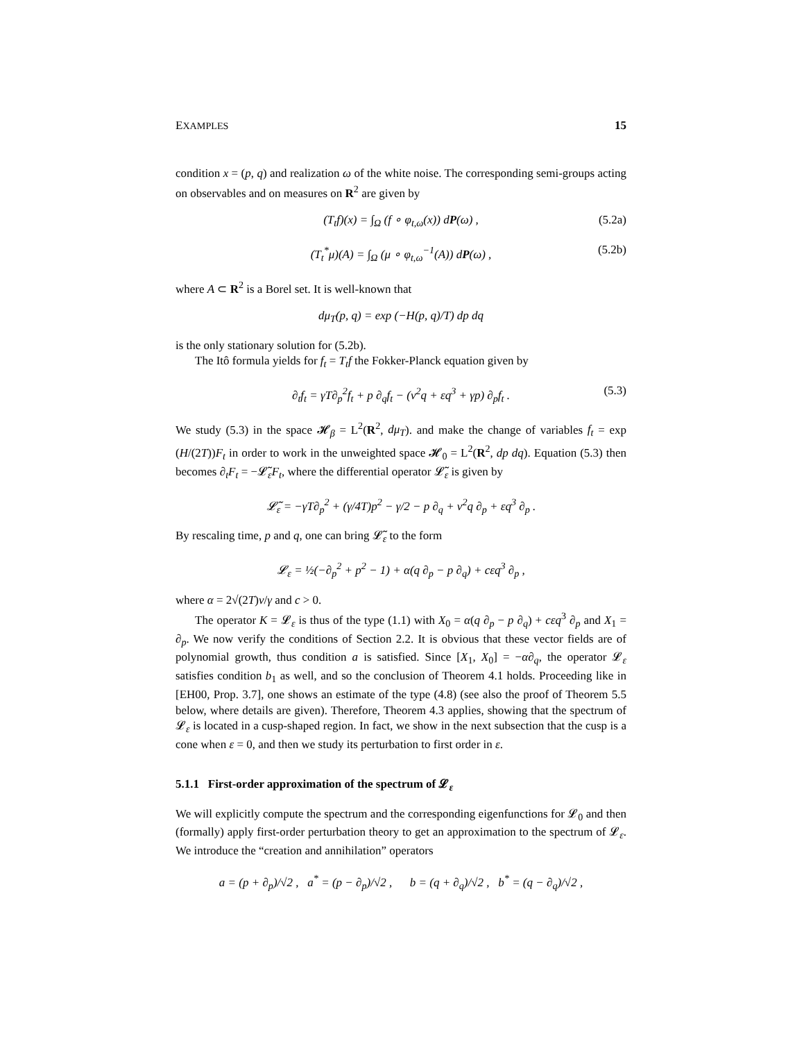EXAMPLES 15
condition x = (p, q) and realization ω of the white noise. The corresponding semi-groups acting on observables and on measures on R<sup>2</sup> are given by
(T<sub>t</sub>f)(x) = ∫<sub>Ω</sub> (f ∘ φ<sub>t,ω</sub>(x)) dP(ω) , (5.2a)
(T<sub>t</sub><sup>*</sup>μ)(A) = ∫<sub>Ω</sub> (μ ∘ φ<sub>t,ω</sub><sup>−1</sup>(A)) dP(ω) , (5.2b)
where A ⊂ R<sup>2</sup> is a Borel set. It is well-known that
dμ<sub>T</sub>(p, q) = exp (−H(p, q)/T) dp dq
is the only stationary solution for (5.2b).
The Itô formula yields for f<sub>t</sub> = T<sub>t</sub>f the Fokker-Planck equation given by
∂<sub>t</sub>f<sub>t</sub> = γT∂<sub>p</sub><sup>2</sup>f<sub>t</sub> + p ∂<sub>q</sub>f<sub>t</sub> − (ν<sup>2</sup>q + εq<sup>3</sup> + γp) ∂<sub>p</sub>f<sub>t</sub> . (5.3)
We study (5.3) in the space 𝓗<sub>β</sub> = L<sup>2</sup>(R<sup>2</sup>, dμ<sub>T</sub>). and make the change of variables f<sub>t</sub> = exp (H/(2T))F<sub>t</sub> in order to work in the unweighted space 𝓗<sub>0</sub> = L<sup>2</sup>(R<sup>2</sup>, dp dq). Equation (5.3) then becomes ∂<sub>t</sub>F<sub>t</sub> = −𝓛̃<sub>ε</sub>F<sub>t</sub>, where the differential operator 𝓛̃<sub>ε</sub> is given by
𝓛̃<sub>ε</sub> = −γT∂<sub>p</sub><sup>2</sup> + (γ/4T)p<sup>2</sup> − γ/2 − p ∂<sub>q</sub> + ν<sup>2</sup>q ∂<sub>p</sub> + εq<sup>3</sup> ∂<sub>p</sub> .
By rescaling time, p and q, one can bring 𝓛̃<sub>ε</sub> to the form
𝓛<sub>ε</sub> = ½(−∂<sub>p</sub><sup>2</sup> + p<sup>2</sup> − 1) + α(q ∂<sub>p</sub> − p ∂<sub>q</sub>) + cεq<sup>3</sup> ∂<sub>p</sub> ,
where α = 2√(2T)ν/γ and c > 0.
The operator K = 𝓛<sub>ε</sub> is thus of the type (1.1) with X<sub>0</sub> = α(q ∂<sub>p</sub> − p ∂<sub>q</sub>) + cεq<sup>3</sup> ∂<sub>p</sub> and X<sub>1</sub> = ∂<sub>p</sub>. We now verify the conditions of Section 2.2. It is obvious that these vector fields are of polynomial growth, thus condition a is satisfied. Since [X<sub>1</sub>, X<sub>0</sub>] = −α∂<sub>q</sub>, the operator 𝓛<sub>ε</sub> satisfies condition b<sub>1</sub> as well, and so the conclusion of Theorem 4.1 holds. Proceeding like in [EH00, Prop. 3.7], one shows an estimate of the type (4.8) (see also the proof of Theorem 5.5 below, where details are given). Therefore, Theorem 4.3 applies, showing that the spectrum of 𝓛<sub>ε</sub> is located in a cusp-shaped region. In fact, we show in the next subsection that the cusp is a cone when ε = 0, and then we study its perturbation to first order in ε.
5.1.1 First-order approximation of the spectrum of 𝓛<sub>ε</sub>
We will explicitly compute the spectrum and the corresponding eigenfunctions for 𝓛<sub>0</sub> and then (formally) apply first-order perturbation theory to get an approximation to the spectrum of 𝓛<sub>ε</sub>. We introduce the “creation and annihilation” operators
a = (p + ∂<sub>p</sub>)/√2 , a<sup>*</sup> = (p − ∂<sub>p</sub>)/√2 , b = (q + ∂<sub>q</sub>)/√2 , b<sup>*</sup> = (q − ∂<sub>q</sub>)/√2 ,